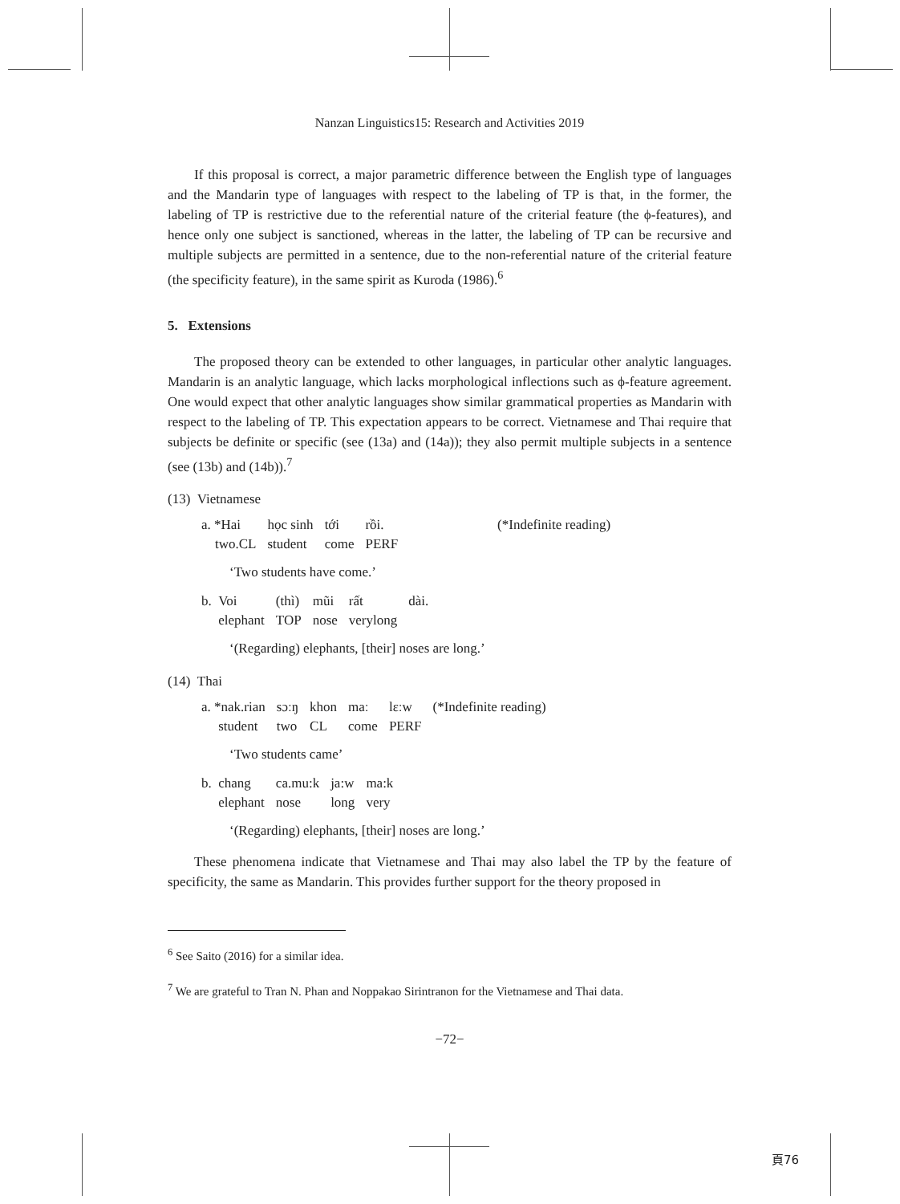Nanzan Linguistics15: Research and Activities 2019
If this proposal is correct, a major parametric difference between the English type of languages and the Mandarin type of languages with respect to the labeling of TP is that, in the former, the labeling of TP is restrictive due to the referential nature of the criterial feature (the ϕ-features), and hence only one subject is sanctioned, whereas in the latter, the labeling of TP can be recursive and multiple subjects are permitted in a sentence, due to the non-referential nature of the criterial feature (the specificity feature), in the same spirit as Kuroda (1986).<sup>6</sup>
5. Extensions
The proposed theory can be extended to other languages, in particular other analytic languages. Mandarin is an analytic language, which lacks morphological inflections such as ϕ-feature agreement. One would expect that other analytic languages show similar grammatical properties as Mandarin with respect to the labeling of TP. This expectation appears to be correct. Vietnamese and Thai require that subjects be definite or specific (see (13a) and (14a)); they also permit multiple subjects in a sentence (see (13b) and (14b)).<sup>7</sup>
(13) Vietnamese
| a. *Hai | học sinh | tới | rồi. | (*Indefinite reading) |
| two.CL | student | come | PERF | |
‘Two students have come.’
| b. Voi | (thì) | mũi | rất | dài. |
| elephant | TOP | nose | verylong | |
‘(Regarding) elephants, [their] noses are long.’
(14) Thai
| a. *nak.rian | sɔːŋ | khon | maː | lɛːw | (*Indefinite reading) |
| student | two | CL | come | PERF | |
‘Two students came’
| b. chang | ca.mu:k | ja:w | ma:k |
| elephant | nose | long | very |
‘(Regarding) elephants, [their] noses are long.’
These phenomena indicate that Vietnamese and Thai may also label the TP by the feature of specificity, the same as Mandarin. This provides further support for the theory proposed in
<sup>6</sup> See Saito (2016) for a similar idea.
<sup>7</sup> We are grateful to Tran N. Phan and Noppakao Sirintranon for the Vietnamese and Thai data.
−72−
頁76